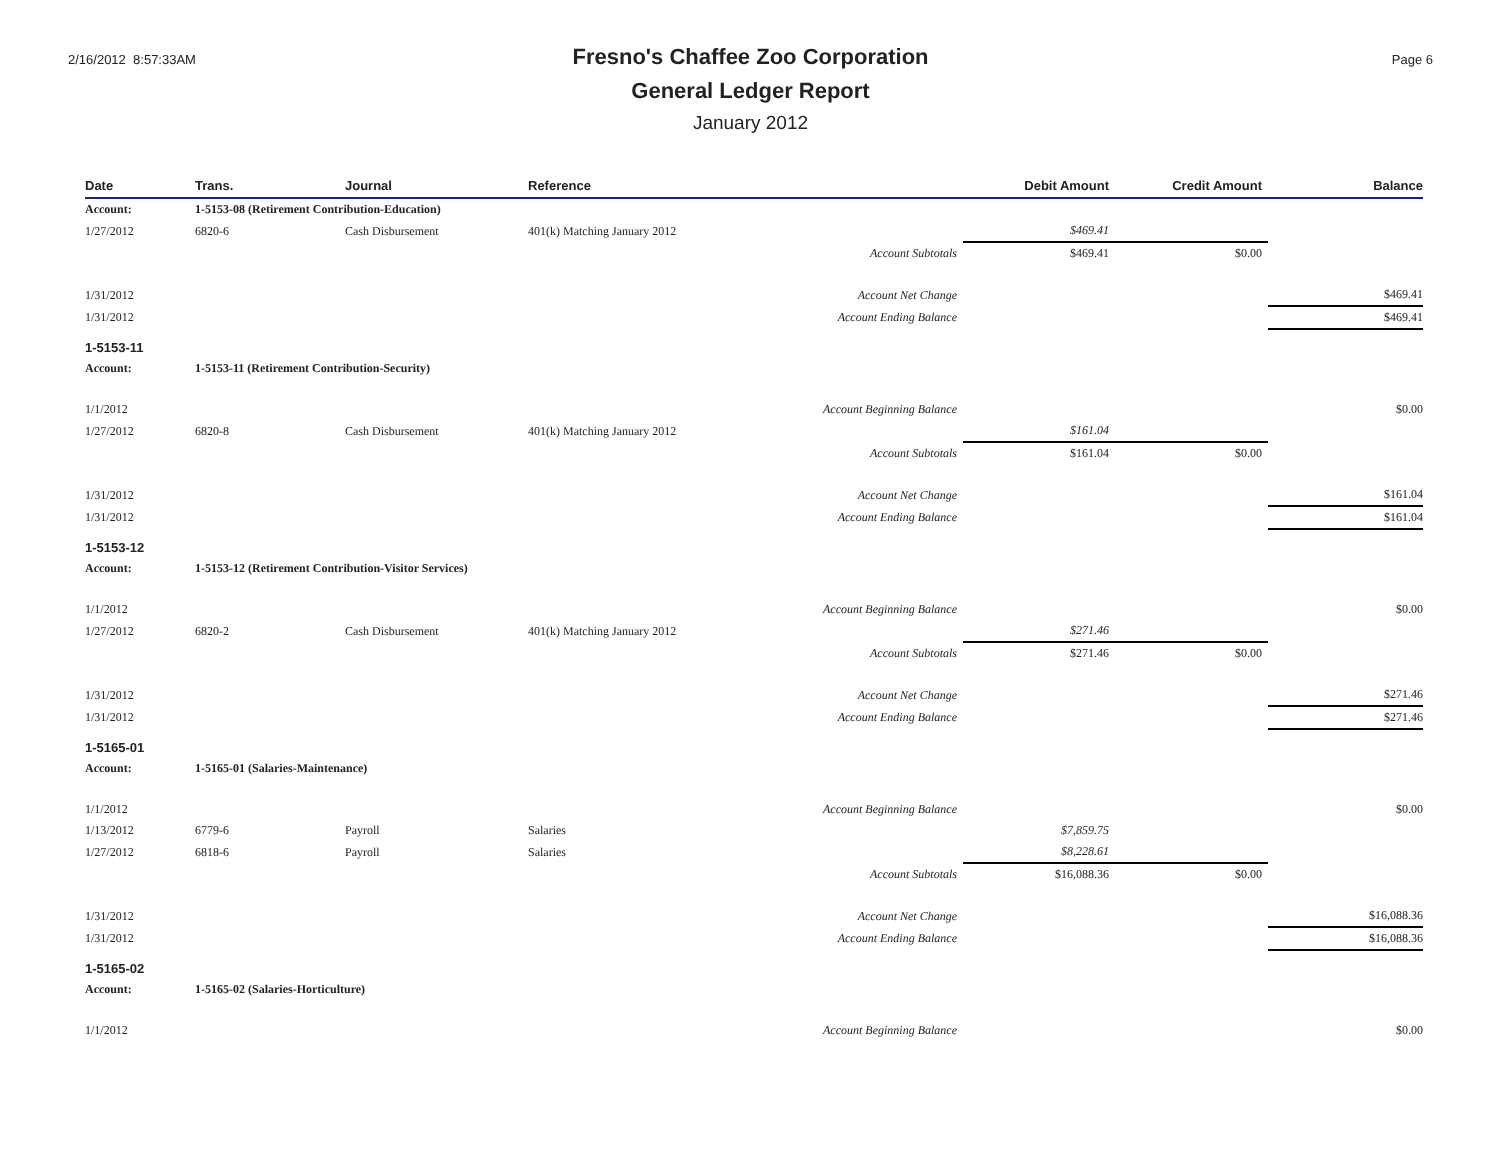2/16/2012 8:57:33AM
Fresno's Chaffee Zoo Corporation
General Ledger Report
January 2012
Page 6
| Date | Trans. | Journal | Reference | Debit Amount | Credit Amount | Balance |
| --- | --- | --- | --- | --- | --- | --- |
| Account: | 1-5153-08 (Retirement Contribution-Education) | | | | | |
| 1/27/2012 | 6820-6 | Cash Disbursement | 401(k) Matching January 2012 | $469.41 | | |
| | | | Account Subtotals | $469.41 | $0.00 | |
| 1/31/2012 | | | Account Net Change | | | $469.41 |
| 1/31/2012 | | | Account Ending Balance | | | $469.41 |
| 1-5153-11 | | | | | | |
| Account: | 1-5153-11 (Retirement Contribution-Security) | | | | | |
| 1/1/2012 | | | Account Beginning Balance | | | $0.00 |
| 1/27/2012 | 6820-8 | Cash Disbursement | 401(k) Matching January 2012 | $161.04 | | |
| | | | Account Subtotals | $161.04 | $0.00 | |
| 1/31/2012 | | | Account Net Change | | | $161.04 |
| 1/31/2012 | | | Account Ending Balance | | | $161.04 |
| 1-5153-12 | | | | | | |
| Account: | 1-5153-12 (Retirement Contribution-Visitor Services) | | | | | |
| 1/1/2012 | | | Account Beginning Balance | | | $0.00 |
| 1/27/2012 | 6820-2 | Cash Disbursement | 401(k) Matching January 2012 | $271.46 | | |
| | | | Account Subtotals | $271.46 | $0.00 | |
| 1/31/2012 | | | Account Net Change | | | $271.46 |
| 1/31/2012 | | | Account Ending Balance | | | $271.46 |
| 1-5165-01 | | | | | | |
| Account: | 1-5165-01 (Salaries-Maintenance) | | | | | |
| 1/1/2012 | | | Account Beginning Balance | | | $0.00 |
| 1/13/2012 | 6779-6 | Payroll | Salaries | $7,859.75 | | |
| 1/27/2012 | 6818-6 | Payroll | Salaries | $8,228.61 | | |
| | | | Account Subtotals | $16,088.36 | $0.00 | |
| 1/31/2012 | | | Account Net Change | | | $16,088.36 |
| 1/31/2012 | | | Account Ending Balance | | | $16,088.36 |
| 1-5165-02 | | | | | | |
| Account: | 1-5165-02 (Salaries-Horticulture) | | | | | |
| 1/1/2012 | | | Account Beginning Balance | | | $0.00 |